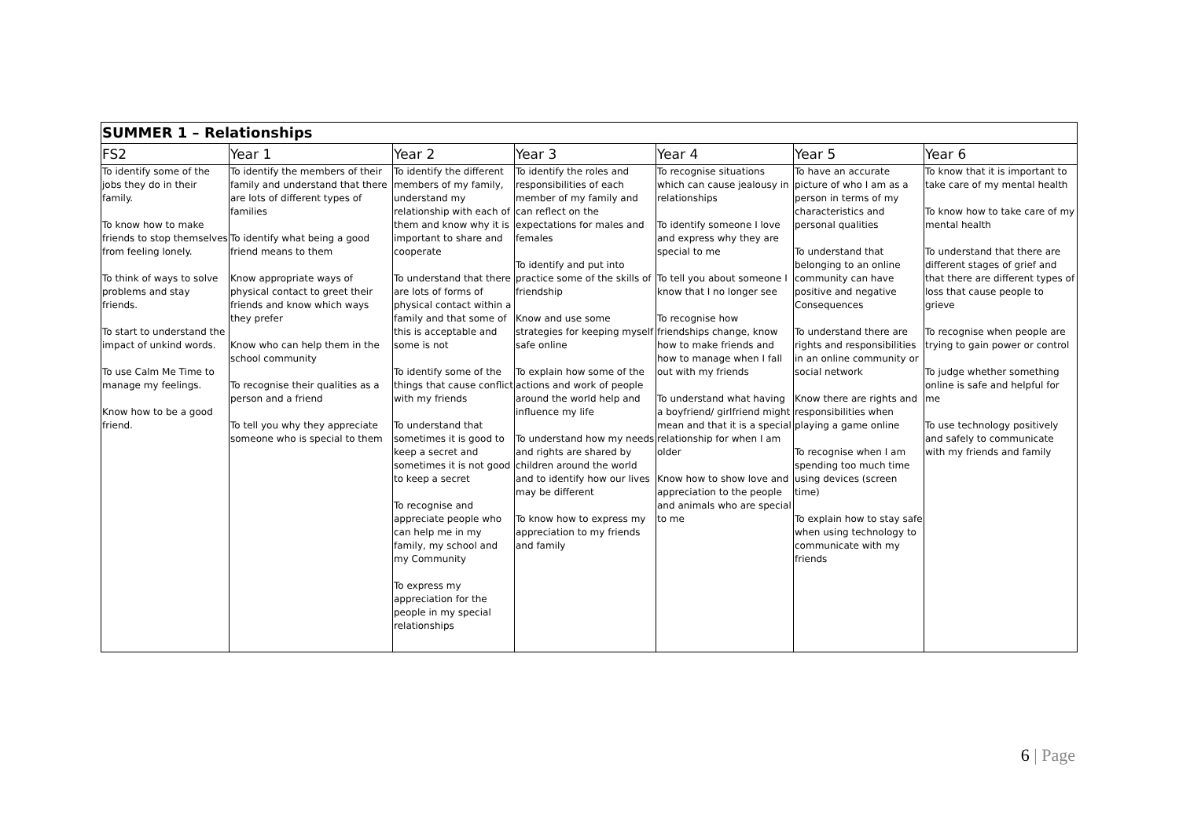| SUMMER 1 – Relationships | | | | | | |
| FS2 | Year 1 | Year 2 | Year 3 | Year 4 | Year 5 | Year 6 |
| To identify some of the jobs they do in their family. To know how to make friends to stop themselves from feeling lonely. To think of ways to solve problems and stay friends. To start to understand the impact of unkind words. To use Calm Me Time to manage my feelings. Know how to be a good friend. | To identify the members of their family and understand that there are lots of different types of families To identify what being a good friend means to them Know appropriate ways of physical contact to greet their friends and know which ways they prefer Know who can help them in the school community To recognise their qualities as a person and a friend To tell you why they appreciate someone who is special to them | To identify the different members of my family, understand my relationship with each of them and know why it is important to share and cooperate To understand that there are lots of forms of physical contact within a family and that some of this is acceptable and some is not To identify some of the things that cause conflict with my friends To understand that sometimes it is good to keep a secret and sometimes it is not good to keep a secret To recognise and appreciate people who can help me in my family, my school and my Community To express my appreciation for the people in my special relationships | To identify the roles and responsibilities of each member of my family and can reflect on the expectations for males and females To identify and put into practice some of the skills of friendship Know and use some strategies for keeping myself safe online To explain how some of the actions and work of people around the world help and influence my life To understand how my needs and rights are shared by children around the world and to identify how our lives may be different To know how to express my appreciation to my friends and family | To recognise situations which can cause jealousy in relationships To identify someone I love and express why they are special to me To tell you about someone I know that I no longer see To recognise how friendships change, know how to make friends and how to manage when I fall out with my friends To understand what having a boyfriend/ girlfriend might mean and that it is a special relationship for when I am older Know how to show love and appreciation to the people and animals who are special to me | To have an accurate picture of who I am as a person in terms of my characteristics and personal qualities To understand that belonging to an online community can have positive and negative Consequences To understand there are rights and responsibilities in an online community or social network Know there are rights and responsibilities when playing a game online To recognise when I am spending too much time using devices (screen time) To explain how to stay safe when using technology to communicate with my friends | To know that it is important to take care of my mental health To know how to take care of my mental health To understand that there are different stages of grief and that there are different types of loss that cause people to grieve To recognise when people are trying to gain power or control To judge whether something online is safe and helpful for me To use technology positively and safely to communicate with my friends and family |
6 | Page